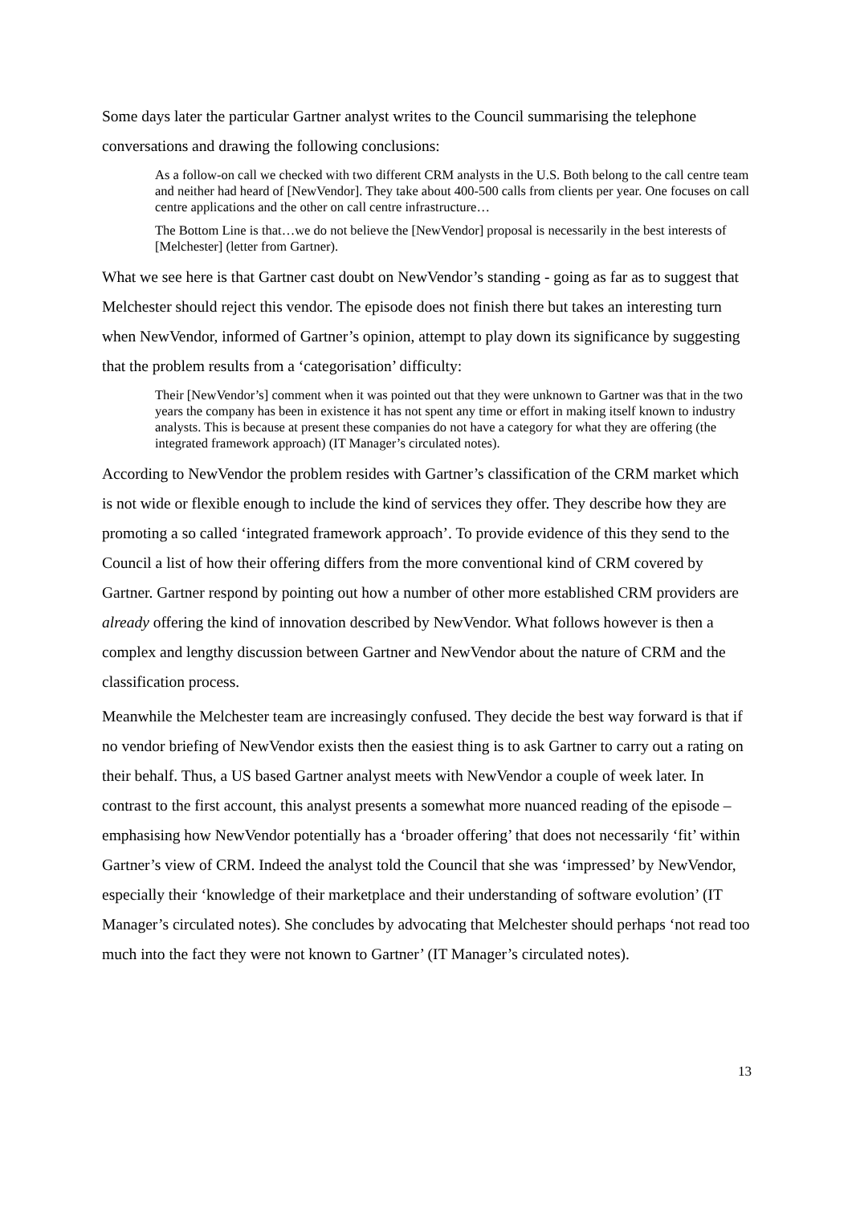Some days later the particular Gartner analyst writes to the Council summarising the telephone conversations and drawing the following conclusions:
As a follow-on call we checked with two different CRM analysts in the U.S. Both belong to the call centre team and neither had heard of [NewVendor]. They take about 400-500 calls from clients per year. One focuses on call centre applications and the other on call centre infrastructure…
The Bottom Line is that…we do not believe the [NewVendor] proposal is necessarily in the best interests of [Melchester] (letter from Gartner).
What we see here is that Gartner cast doubt on NewVendor’s standing - going as far as to suggest that Melchester should reject this vendor. The episode does not finish there but takes an interesting turn when NewVendor, informed of Gartner’s opinion, attempt to play down its significance by suggesting that the problem results from a ‘categorisation’ difficulty:
Their [NewVendor’s] comment when it was pointed out that they were unknown to Gartner was that in the two years the company has been in existence it has not spent any time or effort in making itself known to industry analysts. This is because at present these companies do not have a category for what they are offering (the integrated framework approach) (IT Manager’s circulated notes).
According to NewVendor the problem resides with Gartner’s classification of the CRM market which is not wide or flexible enough to include the kind of services they offer. They describe how they are promoting a so called ‘integrated framework approach’. To provide evidence of this they send to the Council a list of how their offering differs from the more conventional kind of CRM covered by Gartner. Gartner respond by pointing out how a number of other more established CRM providers are already offering the kind of innovation described by NewVendor. What follows however is then a complex and lengthy discussion between Gartner and NewVendor about the nature of CRM and the classification process.
Meanwhile the Melchester team are increasingly confused. They decide the best way forward is that if no vendor briefing of NewVendor exists then the easiest thing is to ask Gartner to carry out a rating on their behalf. Thus, a US based Gartner analyst meets with NewVendor a couple of week later. In contrast to the first account, this analyst presents a somewhat more nuanced reading of the episode – emphasising how NewVendor potentially has a ‘broader offering’ that does not necessarily ‘fit’ within Gartner’s view of CRM. Indeed the analyst told the Council that she was ‘impressed’ by NewVendor, especially their ‘knowledge of their marketplace and their understanding of software evolution’ (IT Manager’s circulated notes). She concludes by advocating that Melchester should perhaps ‘not read too much into the fact they were not known to Gartner’ (IT Manager’s circulated notes).
13